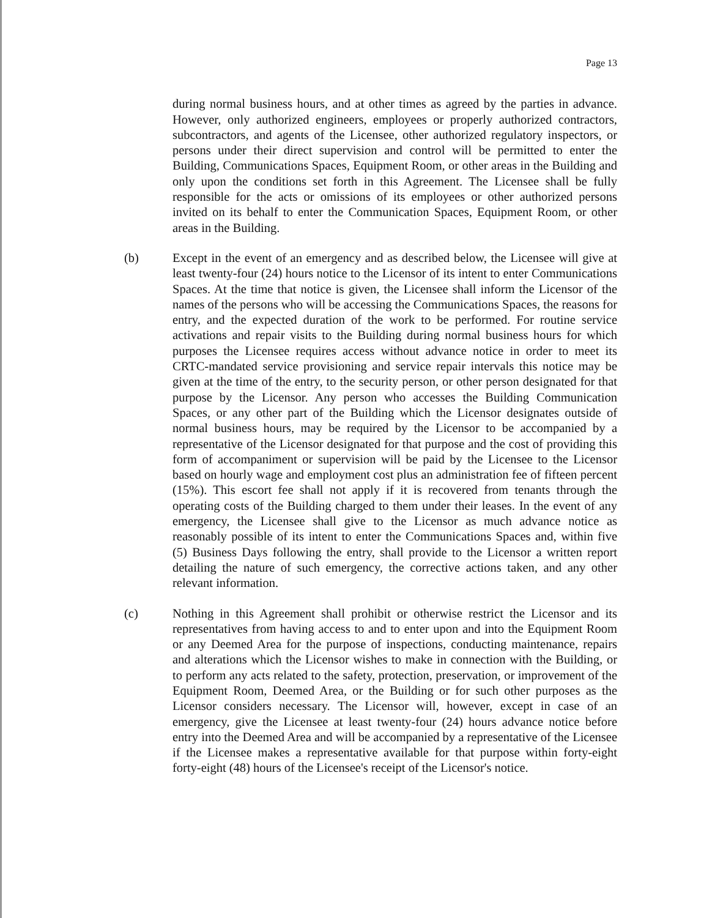Page 13
during normal business hours, and at other times as agreed by the parties in advance. However, only authorized engineers, employees or properly authorized contractors, subcontractors, and agents of the Licensee, other authorized regulatory inspectors, or persons under their direct supervision and control will be permitted to enter the Building, Communications Spaces, Equipment Room, or other areas in the Building and only upon the conditions set forth in this Agreement. The Licensee shall be fully responsible for the acts or omissions of its employees or other authorized persons invited on its behalf to enter the Communication Spaces, Equipment Room, or other areas in the Building.
(b) Except in the event of an emergency and as described below, the Licensee will give at least twenty-four (24) hours notice to the Licensor of its intent to enter Communications Spaces. At the time that notice is given, the Licensee shall inform the Licensor of the names of the persons who will be accessing the Communications Spaces, the reasons for entry, and the expected duration of the work to be performed. For routine service activations and repair visits to the Building during normal business hours for which purposes the Licensee requires access without advance notice in order to meet its CRTC-mandated service provisioning and service repair intervals this notice may be given at the time of the entry, to the security person, or other person designated for that purpose by the Licensor. Any person who accesses the Building Communication Spaces, or any other part of the Building which the Licensor designates outside of normal business hours, may be required by the Licensor to be accompanied by a representative of the Licensor designated for that purpose and the cost of providing this form of accompaniment or supervision will be paid by the Licensee to the Licensor based on hourly wage and employment cost plus an administration fee of fifteen percent (15%). This escort fee shall not apply if it is recovered from tenants through the operating costs of the Building charged to them under their leases. In the event of any emergency, the Licensee shall give to the Licensor as much advance notice as reasonably possible of its intent to enter the Communications Spaces and, within five (5) Business Days following the entry, shall provide to the Licensor a written report detailing the nature of such emergency, the corrective actions taken, and any other relevant information.
(c) Nothing in this Agreement shall prohibit or otherwise restrict the Licensor and its representatives from having access to and to enter upon and into the Equipment Room or any Deemed Area for the purpose of inspections, conducting maintenance, repairs and alterations which the Licensor wishes to make in connection with the Building, or to perform any acts related to the safety, protection, preservation, or improvement of the Equipment Room, Deemed Area, or the Building or for such other purposes as the Licensor considers necessary. The Licensor will, however, except in case of an emergency, give the Licensee at least twenty-four (24) hours advance notice before entry into the Deemed Area and will be accompanied by a representative of the Licensee if the Licensee makes a representative available for that purpose within forty-eight forty-eight (48) hours of the Licensee's receipt of the Licensor's notice.